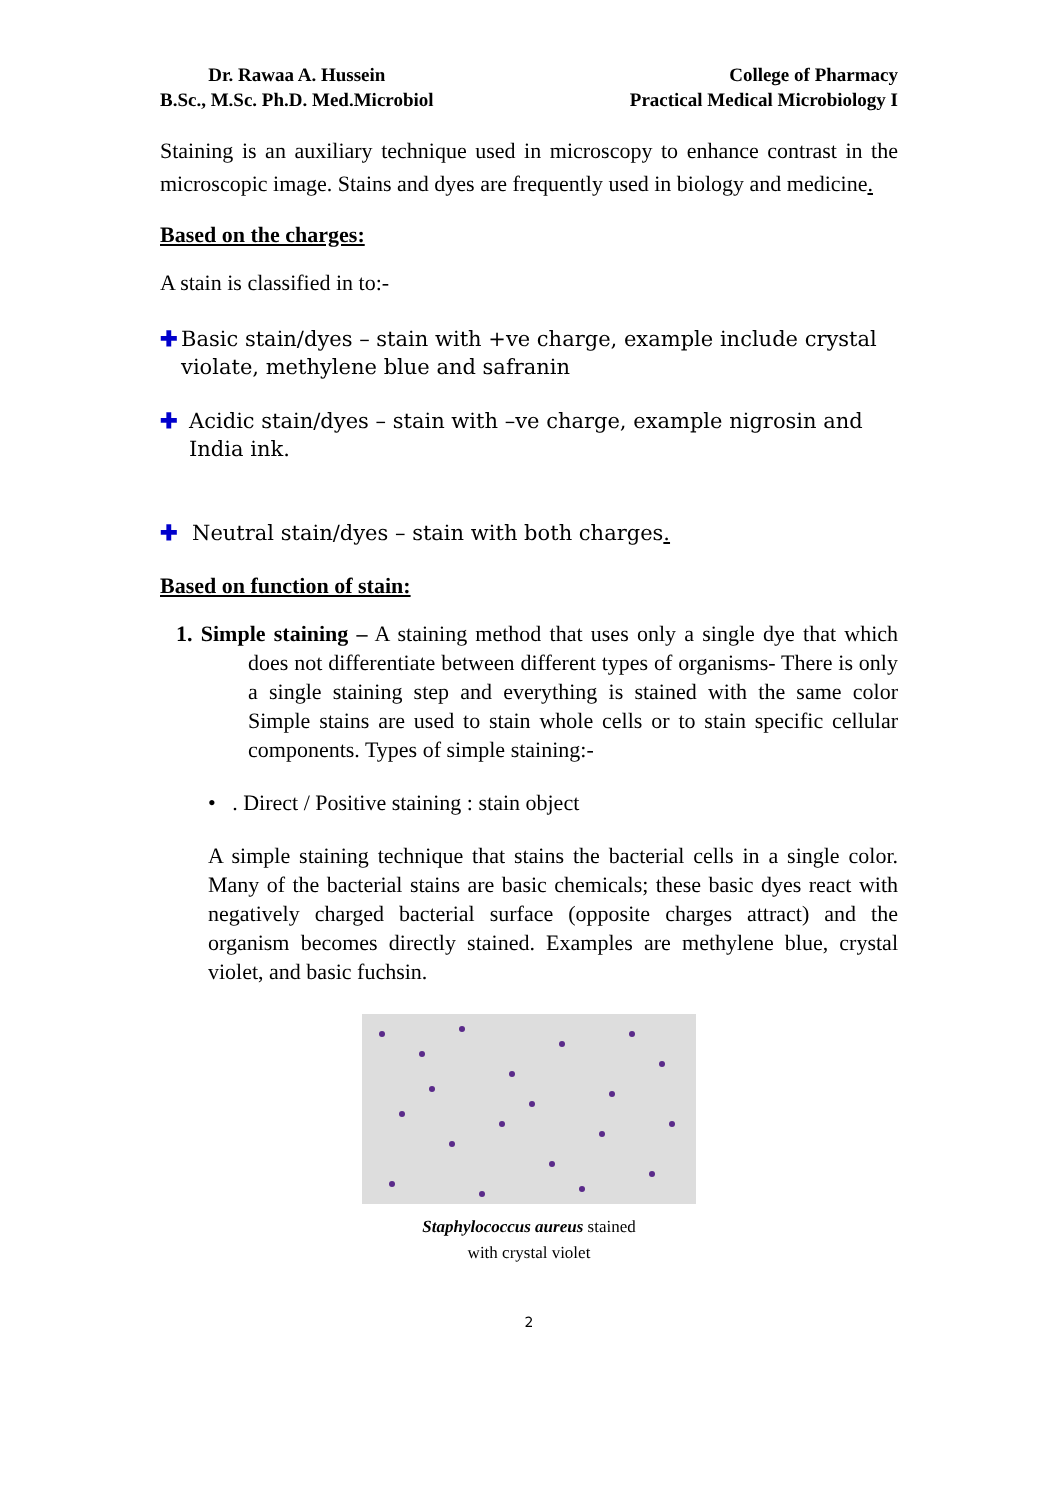Dr. Rawaa A. Hussein
B.Sc., M.Sc. Ph.D. Med.Microbiol
College of Pharmacy
Practical Medical Microbiology I
Staining is an auxiliary technique used in microscopy to enhance contrast in the microscopic image. Stains and dyes are frequently used in biology and medicine.
Based on the charges:
A stain is classified in to:-
✚ Basic stain/dyes – stain with +ve charge, example include crystal violate, methylene blue and safranin
✚ Acidic stain/dyes – stain with –ve charge, example nigrosin and India ink.
✚ Neutral stain/dyes – stain with both charges.
Based on function of stain:
1. Simple staining – A staining method that uses only a single dye that which does not differentiate between different types of organisms- There is only a single staining step and everything is stained with the same color Simple stains are used to stain whole cells or to stain specific cellular components. Types of simple staining:-
• . Direct / Positive staining : stain object
A simple staining technique that stains the bacterial cells in a single color. Many of the bacterial stains are basic chemicals; these basic dyes react with negatively charged bacterial surface (opposite charges attract) and the organism becomes directly stained. Examples are methylene blue, crystal violet, and basic fuchsin.
Staphylococcus aureus stained
with crystal violet
2